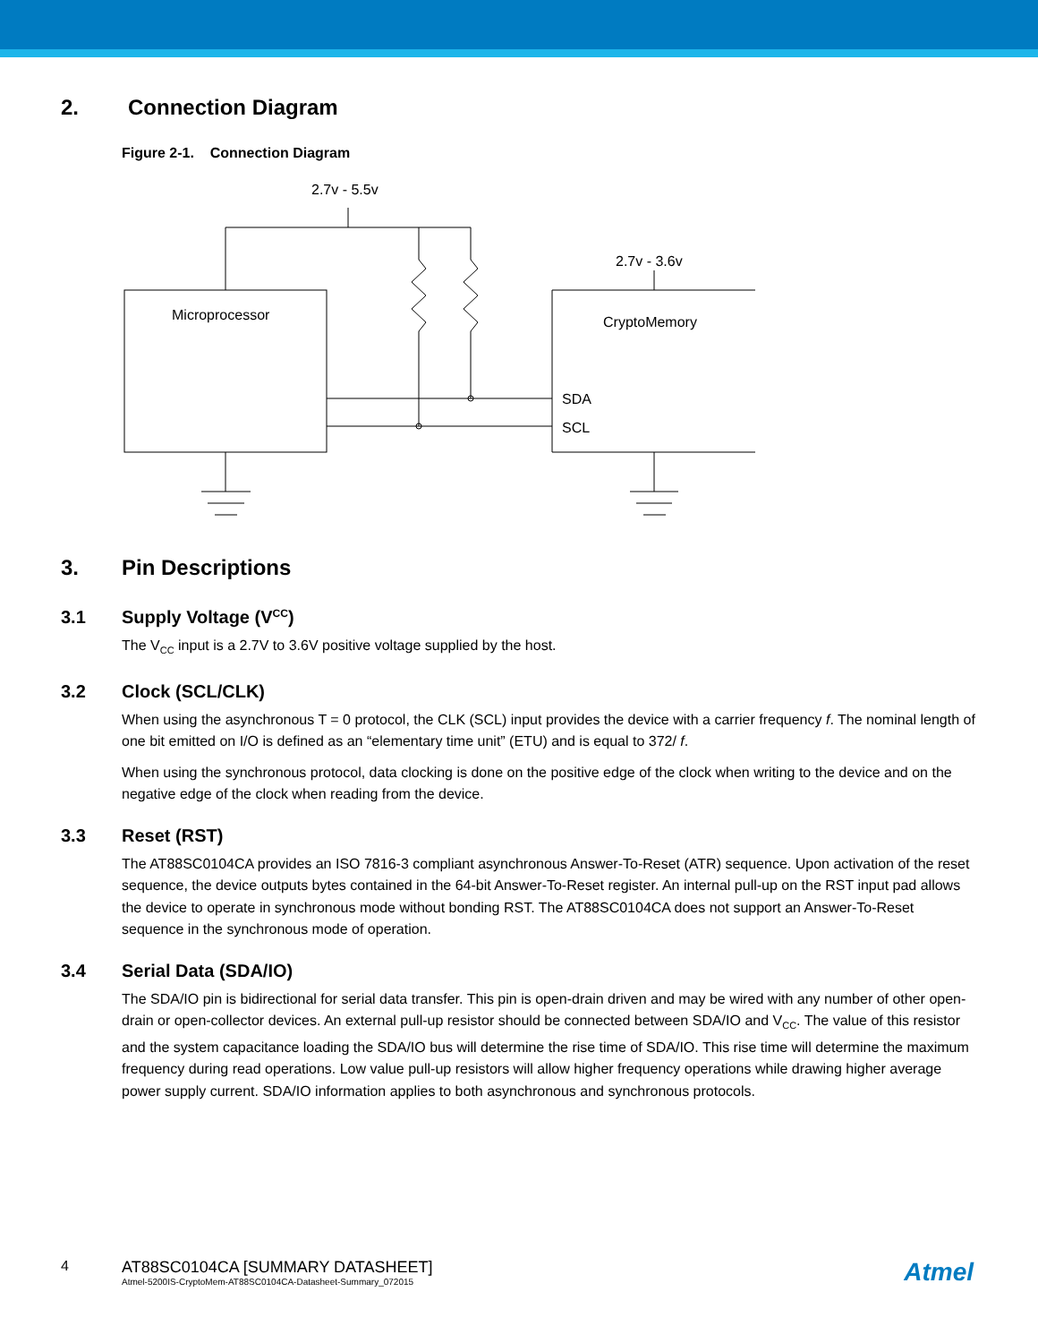2. Connection Diagram
Figure 2-1. Connection Diagram
2.7v - 5.5v
Microprocessor
2.7v - 3.6v
CryptoMemory
SDA
SCL
3. Pin Descriptions
3.1 Supply Voltage (V<sub>CC</sub>)
The V<sub>CC</sub> input is a 2.7V to 3.6V positive voltage supplied by the host.
3.2 Clock (SCL/CLK)
When using the asynchronous T = 0 protocol, the CLK (SCL) input provides the device with a carrier frequency f. The nominal length of one bit emitted on I/O is defined as an “elementary time unit” (ETU) and is equal to 372/ f.
When using the synchronous protocol, data clocking is done on the positive edge of the clock when writing to the device and on the negative edge of the clock when reading from the device.
3.3 Reset (RST)
The AT88SC0104CA provides an ISO 7816-3 compliant asynchronous Answer-To-Reset (ATR) sequence. Upon activation of the reset sequence, the device outputs bytes contained in the 64-bit Answer-To-Reset register. An internal pull-up on the RST input pad allows the device to operate in synchronous mode without bonding RST. The AT88SC0104CA does not support an Answer-To-Reset sequence in the synchronous mode of operation.
3.4 Serial Data (SDA/IO)
The SDA/IO pin is bidirectional for serial data transfer. This pin is open-drain driven and may be wired with any number of other open-drain or open-collector devices. An external pull-up resistor should be connected between SDA/IO and V<sub>CC</sub>. The value of this resistor and the system capacitance loading the SDA/IO bus will determine the rise time of SDA/IO. This rise time will determine the maximum frequency during read operations. Low value pull-up resistors will allow higher frequency operations while drawing higher average power supply current. SDA/IO information applies to both asynchronous and synchronous protocols.
4 AT88SC0104CA [SUMMARY DATASHEET]
Atmel-5200IS-CryptoMem-AT88SC0104CA-Datasheet-Summary_072015
Atmel